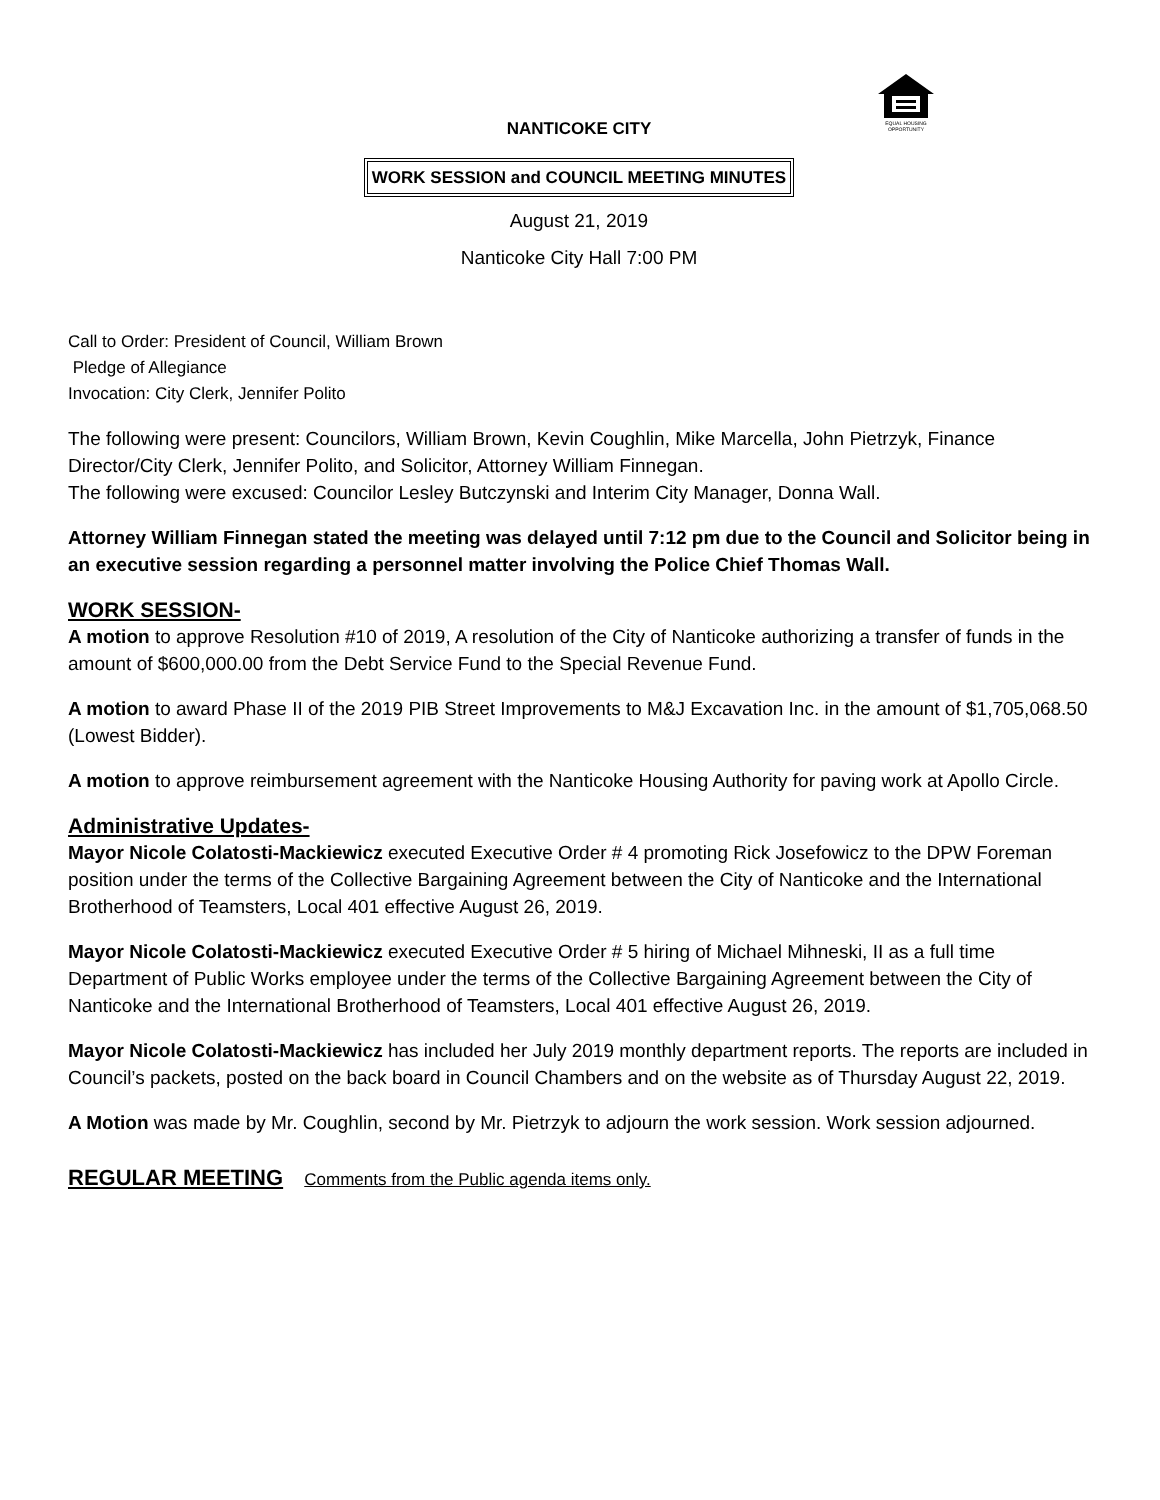EQUAL HOUSING
OPPORTUNITY
NANTICOKE CITY
WORK SESSION and COUNCIL MEETING MINUTES
August 21, 2019
Nanticoke City Hall 7:00 PM
Call to Order: President of Council, William Brown
Pledge of Allegiance
Invocation: City Clerk, Jennifer Polito
The following were present: Councilors, William Brown, Kevin Coughlin, Mike Marcella, John Pietrzyk, Finance Director/City Clerk, Jennifer Polito, and Solicitor, Attorney William Finnegan.
The following were excused: Councilor Lesley Butczynski and Interim City Manager, Donna Wall.
Attorney William Finnegan stated the meeting was delayed until 7:12 pm due to the Council and Solicitor being in an executive session regarding a personnel matter involving the Police Chief Thomas Wall.
WORK SESSION-
A motion to approve Resolution #10 of 2019, A resolution of the City of Nanticoke authorizing a transfer of funds in the amount of $600,000.00 from the Debt Service Fund to the Special Revenue Fund.
A motion to award Phase II of the 2019 PIB Street Improvements to M&J Excavation Inc. in the amount of $1,705,068.50 (Lowest Bidder).
A motion to approve reimbursement agreement with the Nanticoke Housing Authority for paving work at Apollo Circle.
Administrative Updates-
Mayor Nicole Colatosti-Mackiewicz executed Executive Order # 4 promoting Rick Josefowicz to the DPW Foreman position under the terms of the Collective Bargaining Agreement between the City of Nanticoke and the International Brotherhood of Teamsters, Local 401 effective August 26, 2019.
Mayor Nicole Colatosti-Mackiewicz executed Executive Order # 5 hiring of Michael Mihneski, II as a full time Department of Public Works employee under the terms of the Collective Bargaining Agreement between the City of Nanticoke and the International Brotherhood of Teamsters, Local 401 effective August 26, 2019.
Mayor Nicole Colatosti-Mackiewicz has included her July 2019 monthly department reports. The reports are included in Council’s packets, posted on the back board in Council Chambers and on the website as of Thursday August 22, 2019.
A Motion was made by Mr. Coughlin, second by Mr. Pietrzyk to adjourn the work session. Work session adjourned.
REGULAR MEETING Comments from the Public agenda items only.